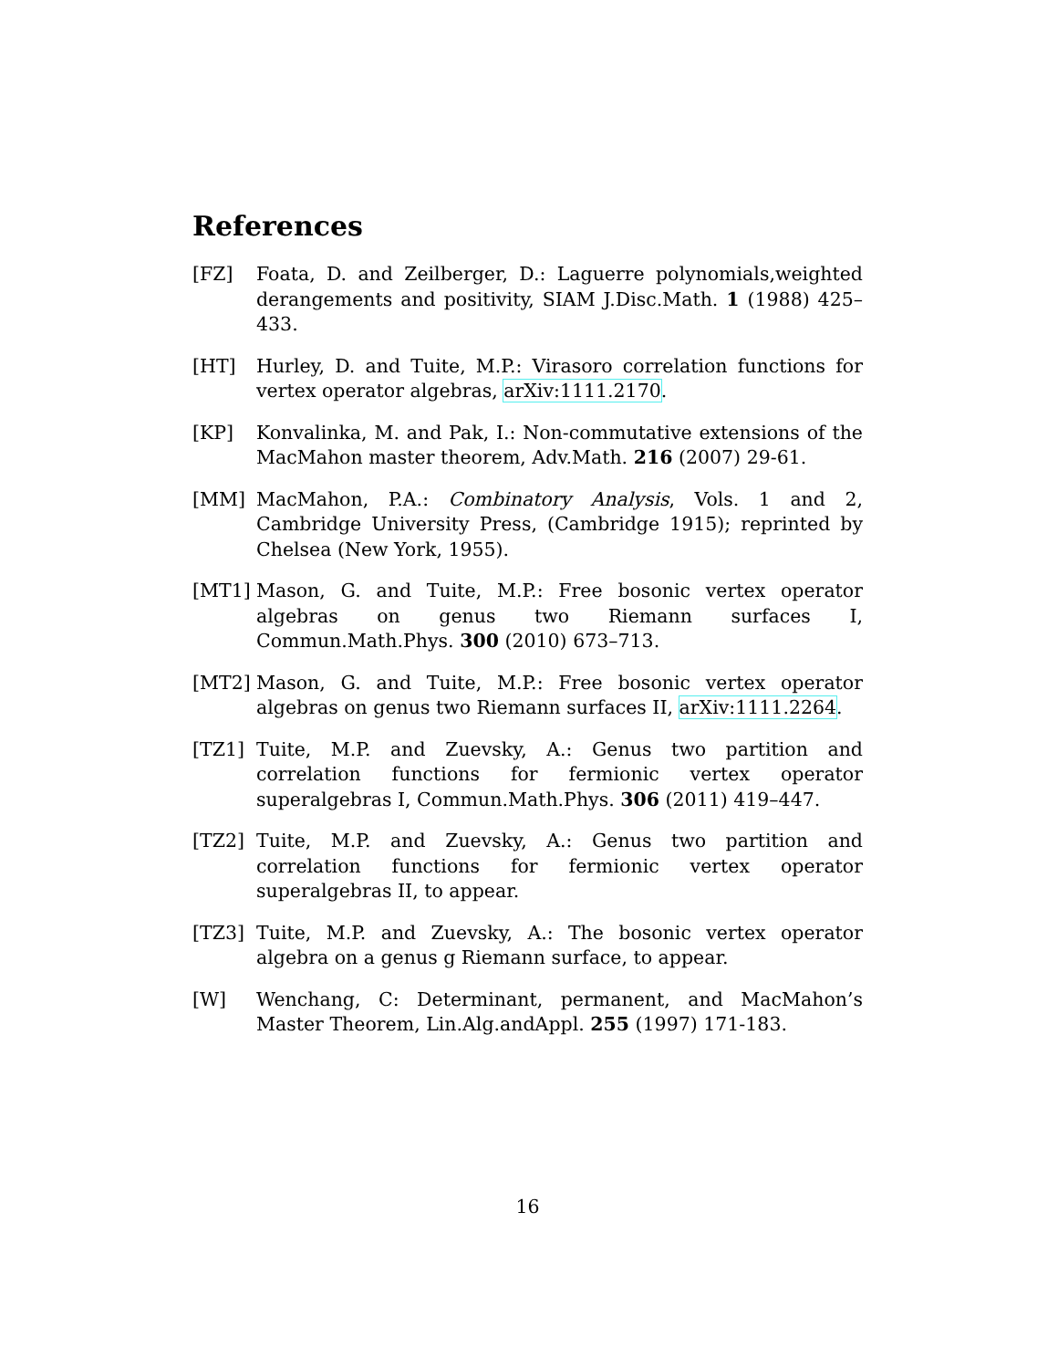References
[FZ] Foata, D. and Zeilberger, D.: Laguerre polynomials,weighted derangements and positivity, SIAM J.Disc.Math. 1 (1988) 425–433.
[HT] Hurley, D. and Tuite, M.P.: Virasoro correlation functions for vertex operator algebras, arXiv:1111.2170.
[KP] Konvalinka, M. and Pak, I.: Non-commutative extensions of the MacMahon master theorem, Adv.Math. 216 (2007) 29-61.
[MM] MacMahon, P.A.: Combinatory Analysis, Vols. 1 and 2, Cambridge University Press, (Cambridge 1915); reprinted by Chelsea (New York, 1955).
[MT1] Mason, G. and Tuite, M.P.: Free bosonic vertex operator algebras on genus two Riemann surfaces I, Commun.Math.Phys. 300 (2010) 673–713.
[MT2] Mason, G. and Tuite, M.P.: Free bosonic vertex operator algebras on genus two Riemann surfaces II, arXiv:1111.2264.
[TZ1] Tuite, M.P. and Zuevsky, A.: Genus two partition and correlation functions for fermionic vertex operator superalgebras I, Commun.Math.Phys. 306 (2011) 419–447.
[TZ2] Tuite, M.P. and Zuevsky, A.: Genus two partition and correlation functions for fermionic vertex operator superalgebras II, to appear.
[TZ3] Tuite, M.P. and Zuevsky, A.: The bosonic vertex operator algebra on a genus g Riemann surface, to appear.
[W] Wenchang, C: Determinant, permanent, and MacMahon’s Master Theorem, Lin.Alg.andAppl. 255 (1997) 171-183.
16